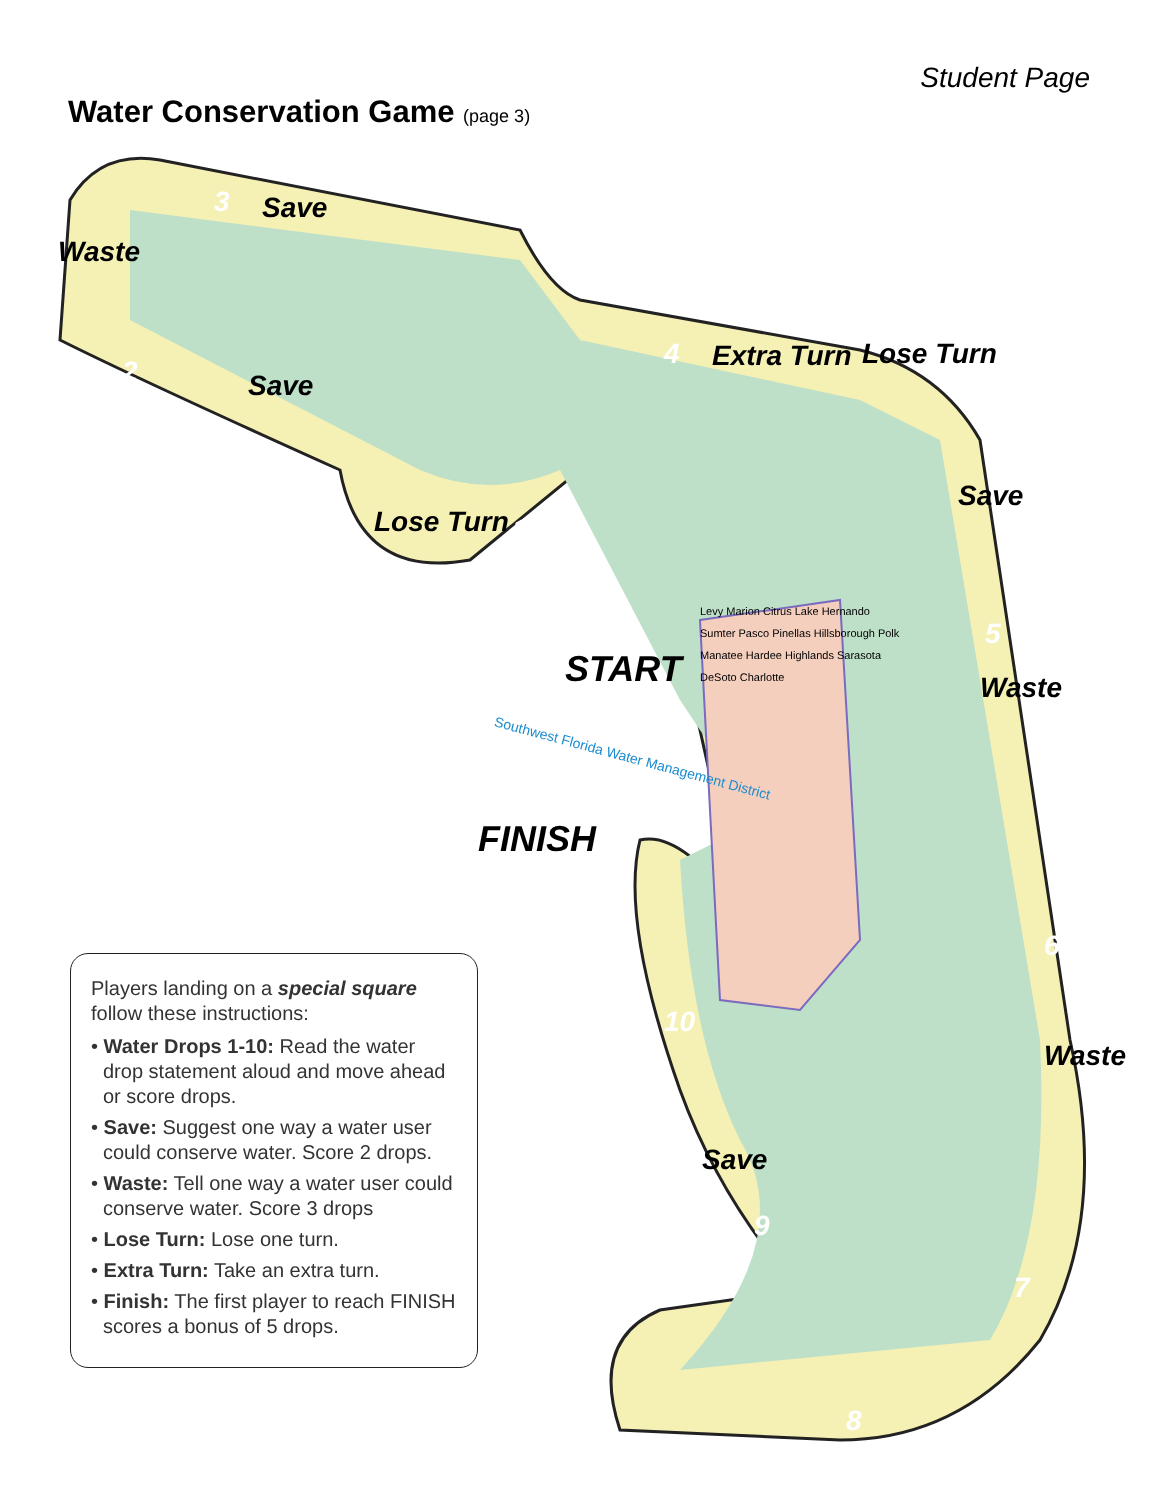Student Page
Water Conservation Game (page 3)
START
FINISH
Save
Waste
Save
Lose Turn
Extra Turn Lose Turn
Save
Waste
Waste
Save
3
2
1
4
5
6
7
8
9
10
Southwest Florida Water Management District
Levy Marion Citrus Lake Hernando Sumter Pasco Pinellas Hillsborough Polk Manatee Hardee Highlands Sarasota DeSoto Charlotte
Players landing on a special square follow these instructions:
• Water Drops 1-10: Read the water drop statement aloud and move ahead or score drops.
• Save: Suggest one way a water user could conserve water. Score 2 drops.
• Waste: Tell one way a water user could conserve water. Score 3 drops
• Lose Turn: Lose one turn.
• Extra Turn: Take an extra turn.
• Finish: The first player to reach FINISH scores a bonus of 5 drops.